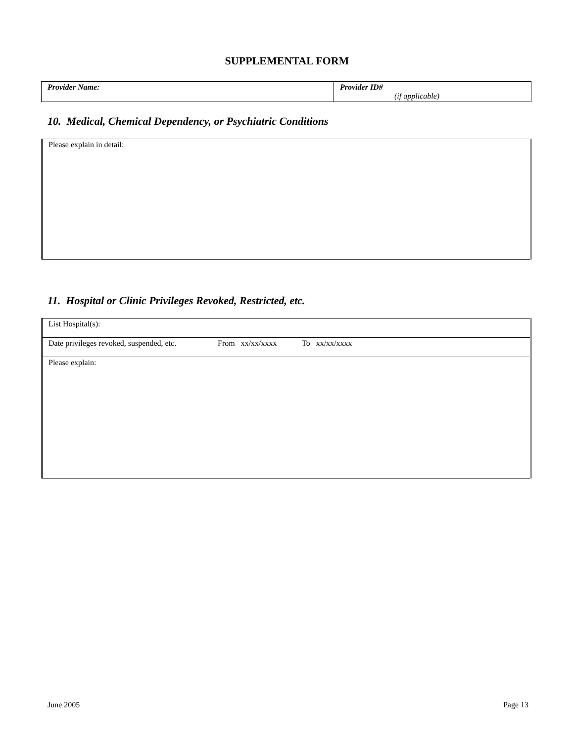SUPPLEMENTAL FORM
| Provider Name: | Provider ID# (if applicable) |
10. Medical, Chemical Dependency, or Psychiatric Conditions
| Please explain in detail: |
11. Hospital or Clinic Privileges Revoked, Restricted, etc.
| List Hospital(s): |
| Date privileges revoked, suspended, etc. From xx/xx/xxxx To xx/xx/xxxx |
| Please explain: |
June 2005 Page 13